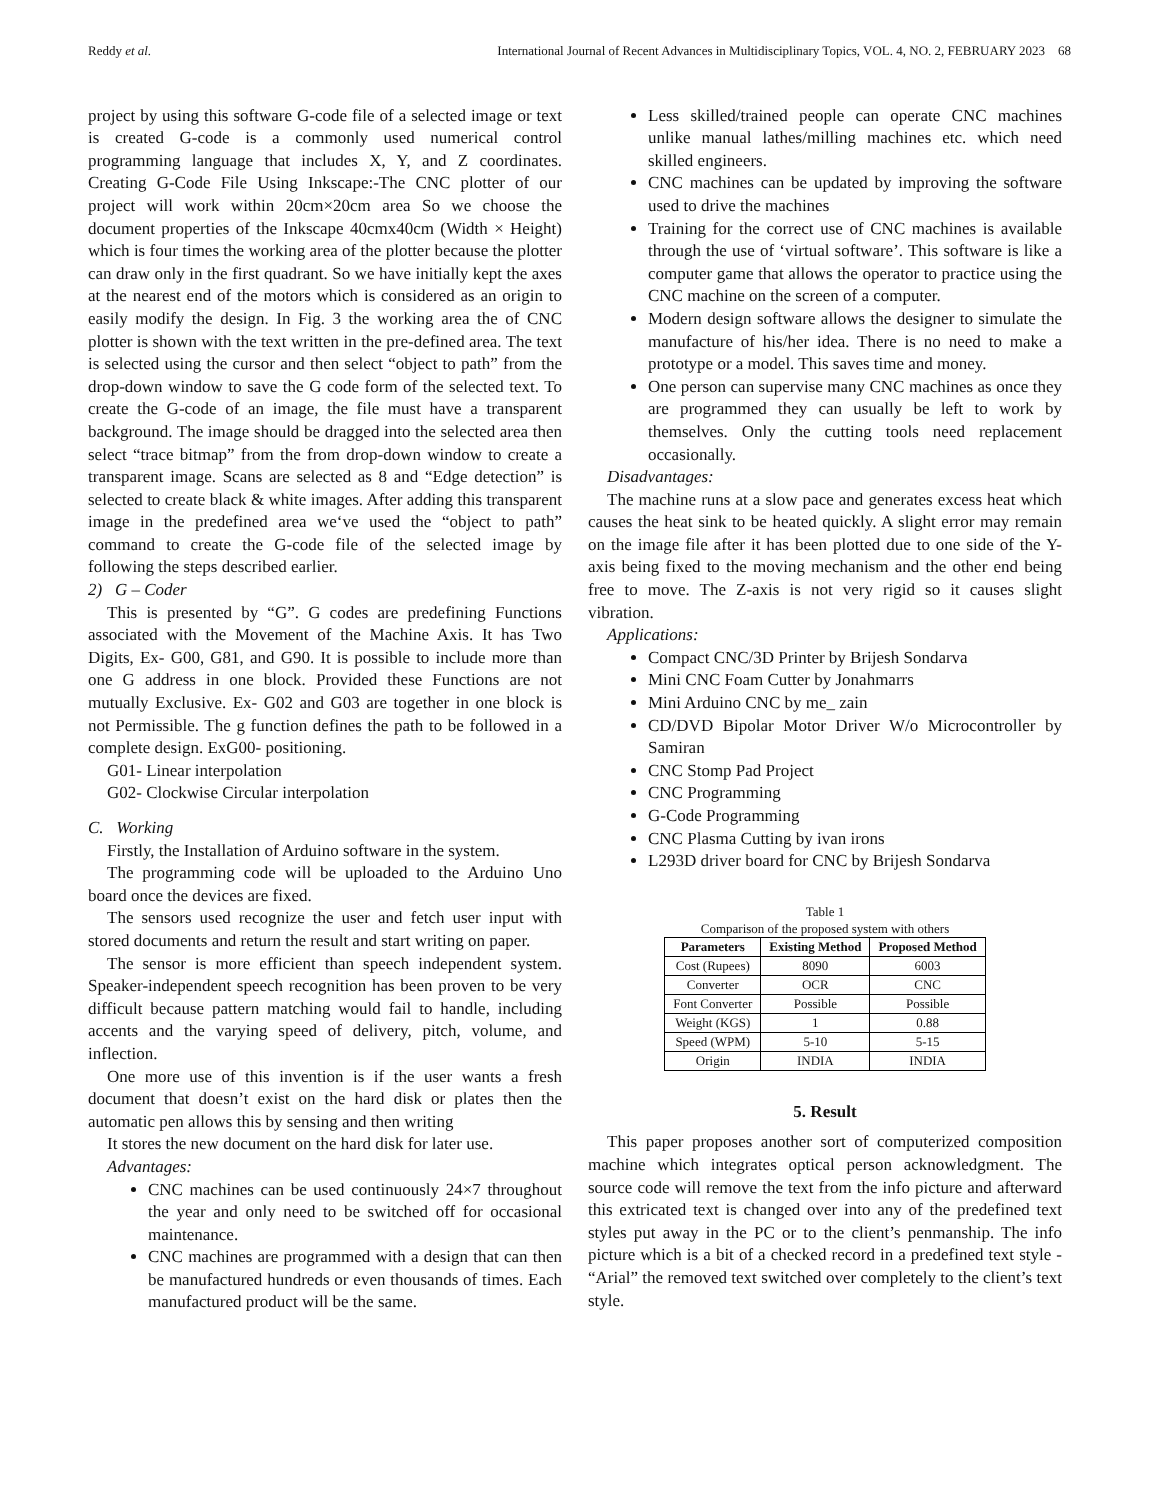Reddy et al. International Journal of Recent Advances in Multidisciplinary Topics, VOL. 4, NO. 2, FEBRUARY 2023 68
project by using this software G-code file of a selected image or text is created G-code is a commonly used numerical control programming language that includes X, Y, and Z coordinates. Creating G-Code File Using Inkscape:-The CNC plotter of our project will work within 20cm×20cm area So we choose the document properties of the Inkscape 40cmx40cm (Width × Height) which is four times the working area of the plotter because the plotter can draw only in the first quadrant. So we have initially kept the axes at the nearest end of the motors which is considered as an origin to easily modify the design. In Fig. 3 the working area the of CNC plotter is shown with the text written in the pre-defined area. The text is selected using the cursor and then select “object to path” from the drop-down window to save the G code form of the selected text. To create the G-code of an image, the file must have a transparent background. The image should be dragged into the selected area then select “trace bitmap” from the from drop-down window to create a transparent image. Scans are selected as 8 and “Edge detection” is selected to create black & white images. After adding this transparent image in the predefined area we‘ve used the “object to path” command to create the G-code file of the selected image by following the steps described earlier.
2) G – Coder
This is presented by “G”. G codes are predefining Functions associated with the Movement of the Machine Axis. It has Two Digits, Ex- G00, G81, and G90. It is possible to include more than one G address in one block. Provided these Functions are not mutually Exclusive. Ex- G02 and G03 are together in one block is not Permissible. The g function defines the path to be followed in a complete design. ExG00- positioning.
G01- Linear interpolation
G02- Clockwise Circular interpolation
C. Working
Firstly, the Installation of Arduino software in the system.
The programming code will be uploaded to the Arduino Uno board once the devices are fixed.
The sensors used recognize the user and fetch user input with stored documents and return the result and start writing on paper.
The sensor is more efficient than speech independent system. Speaker-independent speech recognition has been proven to be very difficult because pattern matching would fail to handle, including accents and the varying speed of delivery, pitch, volume, and inflection.
One more use of this invention is if the user wants a fresh document that doesn’t exist on the hard disk or plates then the automatic pen allows this by sensing and then writing
It stores the new document on the hard disk for later use.
Advantages:
CNC machines can be used continuously 24×7 throughout the year and only need to be switched off for occasional maintenance.
CNC machines are programmed with a design that can then be manufactured hundreds or even thousands of times. Each manufactured product will be the same.
Less skilled/trained people can operate CNC machines unlike manual lathes/milling machines etc. which need skilled engineers.
CNC machines can be updated by improving the software used to drive the machines
Training for the correct use of CNC machines is available through the use of ‘virtual software’. This software is like a computer game that allows the operator to practice using the CNC machine on the screen of a computer.
Modern design software allows the designer to simulate the manufacture of his/her idea. There is no need to make a prototype or a model. This saves time and money.
One person can supervise many CNC machines as once they are programmed they can usually be left to work by themselves. Only the cutting tools need replacement occasionally.
Disadvantages:
The machine runs at a slow pace and generates excess heat which causes the heat sink to be heated quickly. A slight error may remain on the image file after it has been plotted due to one side of the Y-axis being fixed to the moving mechanism and the other end being free to move. The Z-axis is not very rigid so it causes slight vibration.
Applications:
Compact CNC/3D Printer by Brijesh Sondarva
Mini CNC Foam Cutter by Jonahmarrs
Mini Arduino CNC by me_ zain
CD/DVD Bipolar Motor Driver W/o Microcontroller by Samiran
CNC Stomp Pad Project
CNC Programming
G-Code Programming
CNC Plasma Cutting by ivan irons
L293D driver board for CNC by Brijesh Sondarva
Table 1
Comparison of the proposed system with others
| Parameters | Existing Method | Proposed Method |
| --- | --- | --- |
| Cost (Rupees) | 8090 | 6003 |
| Converter | OCR | CNC |
| Font Converter | Possible | Possible |
| Weight (KGS) | 1 | 0.88 |
| Speed (WPM) | 5-10 | 5-15 |
| Origin | INDIA | INDIA |
5. Result
This paper proposes another sort of computerized composition machine which integrates optical person acknowledgment. The source code will remove the text from the info picture and afterward this extricated text is changed over into any of the predefined text styles put away in the PC or to the client’s penmanship. The info picture which is a bit of a checked record in a predefined text style - “Arial” the removed text switched over completely to the client’s text style.